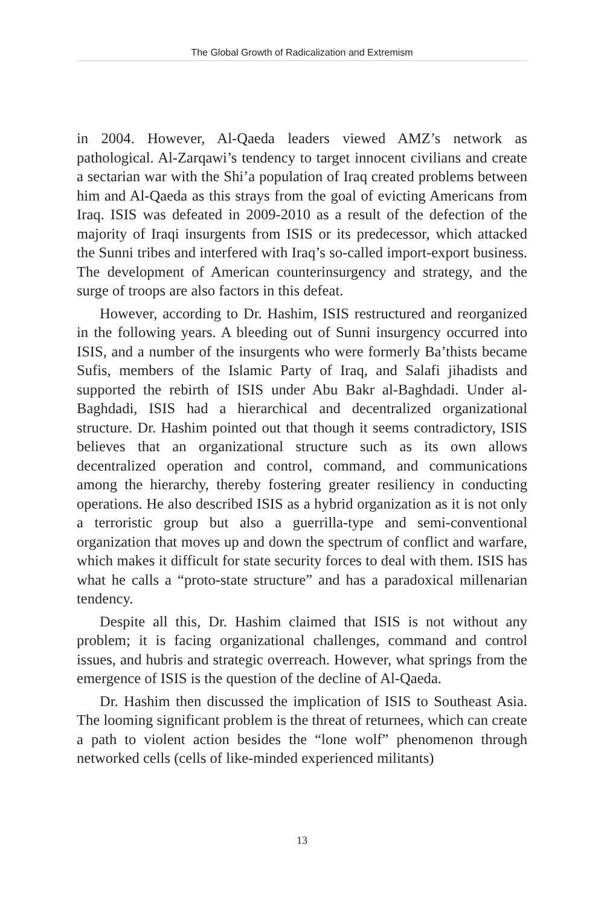The Global Growth of Radicalization and Extremism
in 2004. However, Al-Qaeda leaders viewed AMZ’s network as pathological. Al-Zarqawi’s tendency to target innocent civilians and create a sectarian war with the Shi’a population of Iraq created problems between him and Al-Qaeda as this strays from the goal of evicting Americans from Iraq. ISIS was defeated in 2009-2010 as a result of the defection of the majority of Iraqi insurgents from ISIS or its predecessor, which attacked the Sunni tribes and interfered with Iraq’s so-called import-export business. The development of American counterinsurgency and strategy, and the surge of troops are also factors in this defeat.
However, according to Dr. Hashim, ISIS restructured and reorganized in the following years. A bleeding out of Sunni insurgency occurred into ISIS, and a number of the insurgents who were formerly Ba’thists became Sufis, members of the Islamic Party of Iraq, and Salafi jihadists and supported the rebirth of ISIS under Abu Bakr al-Baghdadi. Under al-Baghdadi, ISIS had a hierarchical and decentralized organizational structure. Dr. Hashim pointed out that though it seems contradictory, ISIS believes that an organizational structure such as its own allows decentralized operation and control, command, and communications among the hierarchy, thereby fostering greater resiliency in conducting operations. He also described ISIS as a hybrid organization as it is not only a terroristic group but also a guerrilla-type and semi-conventional organization that moves up and down the spectrum of conflict and warfare, which makes it difficult for state security forces to deal with them. ISIS has what he calls a “proto-state structure” and has a paradoxical millenarian tendency.
Despite all this, Dr. Hashim claimed that ISIS is not without any problem; it is facing organizational challenges, command and control issues, and hubris and strategic overreach. However, what springs from the emergence of ISIS is the question of the decline of Al-Qaeda.
Dr. Hashim then discussed the implication of ISIS to Southeast Asia. The looming significant problem is the threat of returnees, which can create a path to violent action besides the “lone wolf” phenomenon through networked cells (cells of like-minded experienced militants)
13